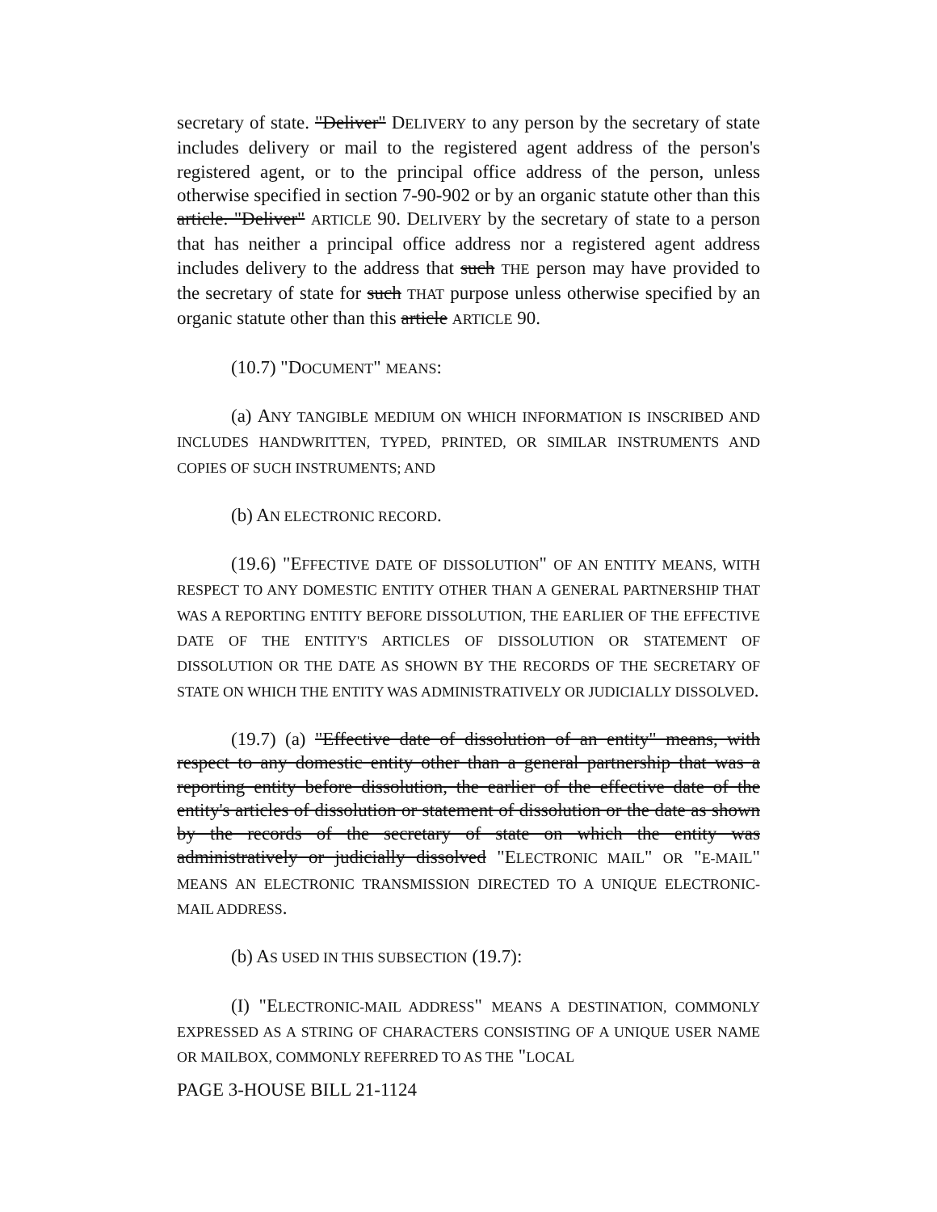secretary of state. "Deliver" DELIVERY to any person by the secretary of state includes delivery or mail to the registered agent address of the person's registered agent, or to the principal office address of the person, unless otherwise specified in section 7-90-902 or by an organic statute other than this article. "Deliver" ARTICLE 90. DELIVERY by the secretary of state to a person that has neither a principal office address nor a registered agent address includes delivery to the address that such THE person may have provided to the secretary of state for such THAT purpose unless otherwise specified by an organic statute other than this article ARTICLE 90.
(10.7) "DOCUMENT" MEANS:
(a) ANY TANGIBLE MEDIUM ON WHICH INFORMATION IS INSCRIBED AND INCLUDES HANDWRITTEN, TYPED, PRINTED, OR SIMILAR INSTRUMENTS AND COPIES OF SUCH INSTRUMENTS; AND
(b) AN ELECTRONIC RECORD.
(19.6) "EFFECTIVE DATE OF DISSOLUTION" OF AN ENTITY MEANS, WITH RESPECT TO ANY DOMESTIC ENTITY OTHER THAN A GENERAL PARTNERSHIP THAT WAS A REPORTING ENTITY BEFORE DISSOLUTION, THE EARLIER OF THE EFFECTIVE DATE OF THE ENTITY'S ARTICLES OF DISSOLUTION OR STATEMENT OF DISSOLUTION OR THE DATE AS SHOWN BY THE RECORDS OF THE SECRETARY OF STATE ON WHICH THE ENTITY WAS ADMINISTRATIVELY OR JUDICIALLY DISSOLVED.
(19.7) (a) "Effective date of dissolution of an entity" means, with respect to any domestic entity other than a general partnership that was a reporting entity before dissolution, the earlier of the effective date of the entity's articles of dissolution or statement of dissolution or the date as shown by the records of the secretary of state on which the entity was administratively or judicially dissolved "ELECTRONIC MAIL" OR "E-MAIL" MEANS AN ELECTRONIC TRANSMISSION DIRECTED TO A UNIQUE ELECTRONIC-MAIL ADDRESS.
(b) AS USED IN THIS SUBSECTION (19.7):
(I) "ELECTRONIC-MAIL ADDRESS" MEANS A DESTINATION, COMMONLY EXPRESSED AS A STRING OF CHARACTERS CONSISTING OF A UNIQUE USER NAME OR MAILBOX, COMMONLY REFERRED TO AS THE "LOCAL
PAGE 3-HOUSE BILL 21-1124